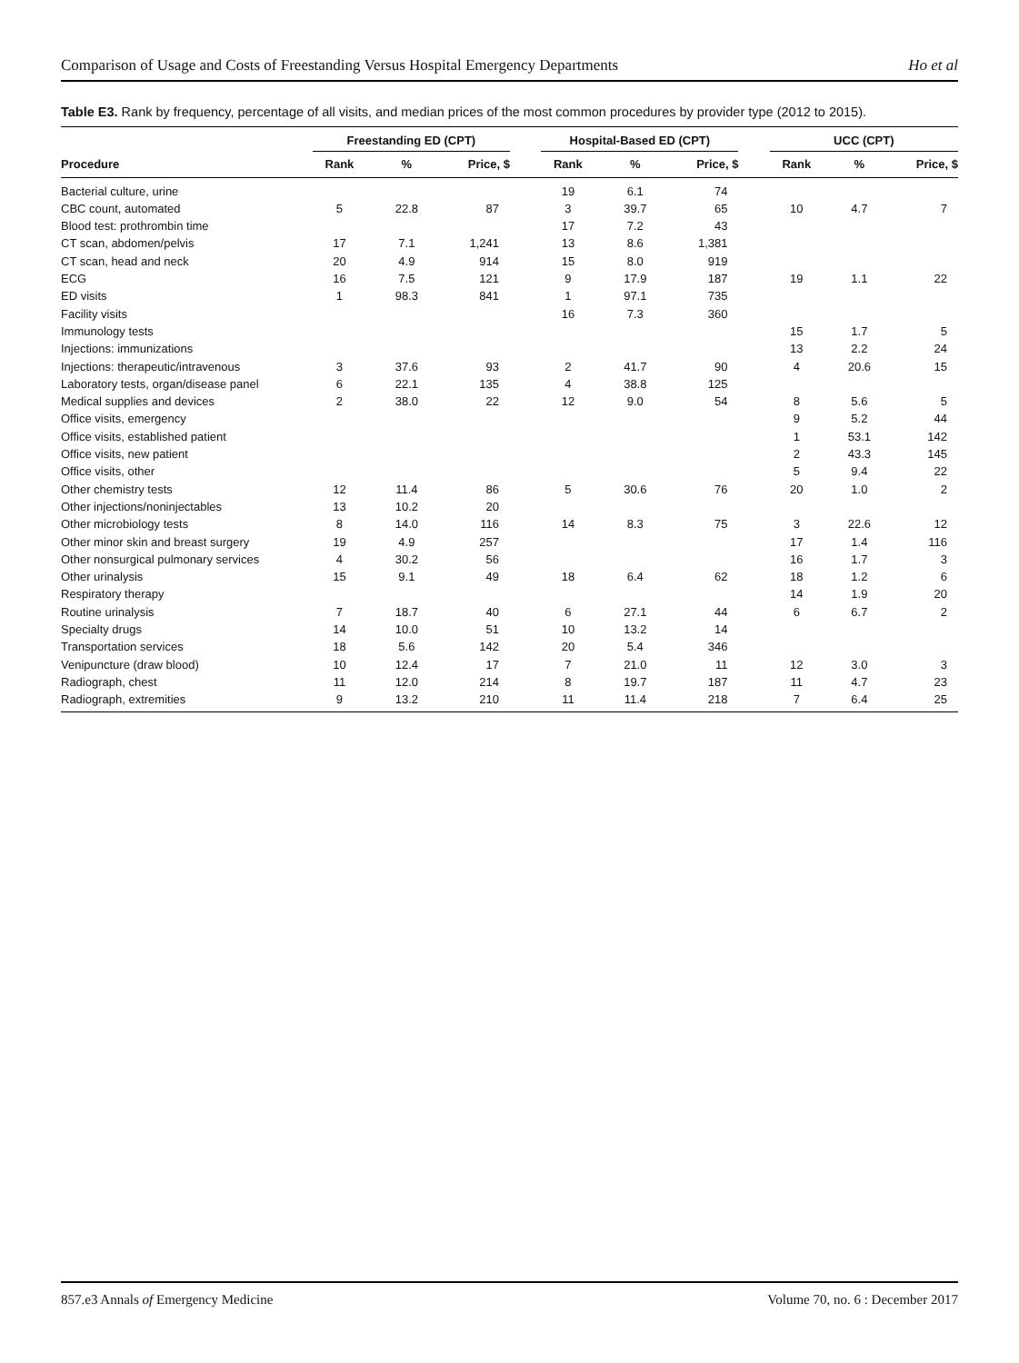Comparison of Usage and Costs of Freestanding Versus Hospital Emergency Departments Ho et al
Table E3. Rank by frequency, percentage of all visits, and median prices of the most common procedures by provider type (2012 to 2015).
| | Freestanding ED (CPT) | | | | Hospital-Based ED (CPT) | | | | UCC (CPT) | | |
| --- | --- | --- | --- | --- | --- | --- | --- | --- | --- | --- | --- |
| Procedure | Rank | % | Price, $ | | Rank | % | Price, $ | | Rank | % | Price, $ |
| Bacterial culture, urine | | | | | 19 | 6.1 | 74 | | | | |
| CBC count, automated | 5 | 22.8 | 87 | | 3 | 39.7 | 65 | | 10 | 4.7 | 7 |
| Blood test: prothrombin time | | | | | 17 | 7.2 | 43 | | | | |
| CT scan, abdomen/pelvis | 17 | 7.1 | 1,241 | | 13 | 8.6 | 1,381 | | | | |
| CT scan, head and neck | 20 | 4.9 | 914 | | 15 | 8.0 | 919 | | | | |
| ECG | 16 | 7.5 | 121 | | 9 | 17.9 | 187 | | 19 | 1.1 | 22 |
| ED visits | 1 | 98.3 | 841 | | 1 | 97.1 | 735 | | | | |
| Facility visits | | | | | 16 | 7.3 | 360 | | | | |
| Immunology tests | | | | | | | | | 15 | 1.7 | 5 |
| Injections: immunizations | | | | | | | | | 13 | 2.2 | 24 |
| Injections: therapeutic/intravenous | 3 | 37.6 | 93 | | 2 | 41.7 | 90 | | 4 | 20.6 | 15 |
| Laboratory tests, organ/disease panel | 6 | 22.1 | 135 | | 4 | 38.8 | 125 | | | | |
| Medical supplies and devices | 2 | 38.0 | 22 | | 12 | 9.0 | 54 | | 8 | 5.6 | 5 |
| Office visits, emergency | | | | | | | | | 9 | 5.2 | 44 |
| Office visits, established patient | | | | | | | | | 1 | 53.1 | 142 |
| Office visits, new patient | | | | | | | | | 2 | 43.3 | 145 |
| Office visits, other | | | | | | | | | 5 | 9.4 | 22 |
| Other chemistry tests | 12 | 11.4 | 86 | | 5 | 30.6 | 76 | | 20 | 1.0 | 2 |
| Other injections/noninjectables | 13 | 10.2 | 20 | | | | | | | | |
| Other microbiology tests | 8 | 14.0 | 116 | | 14 | 8.3 | 75 | | 3 | 22.6 | 12 |
| Other minor skin and breast surgery | 19 | 4.9 | 257 | | | | | | 17 | 1.4 | 116 |
| Other nonsurgical pulmonary services | 4 | 30.2 | 56 | | | | | | 16 | 1.7 | 3 |
| Other urinalysis | 15 | 9.1 | 49 | | 18 | 6.4 | 62 | | 18 | 1.2 | 6 |
| Respiratory therapy | | | | | | | | | 14 | 1.9 | 20 |
| Routine urinalysis | 7 | 18.7 | 40 | | 6 | 27.1 | 44 | | 6 | 6.7 | 2 |
| Specialty drugs | 14 | 10.0 | 51 | | 10 | 13.2 | 14 | | | | |
| Transportation services | 18 | 5.6 | 142 | | 20 | 5.4 | 346 | | | | |
| Venipuncture (draw blood) | 10 | 12.4 | 17 | | 7 | 21.0 | 11 | | 12 | 3.0 | 3 |
| Radiograph, chest | 11 | 12.0 | 214 | | 8 | 19.7 | 187 | | 11 | 4.7 | 23 |
| Radiograph, extremities | 9 | 13.2 | 210 | | 11 | 11.4 | 218 | | 7 | 6.4 | 25 |
857.e3 Annals of Emergency Medicine Volume 70, no. 6 : December 2017